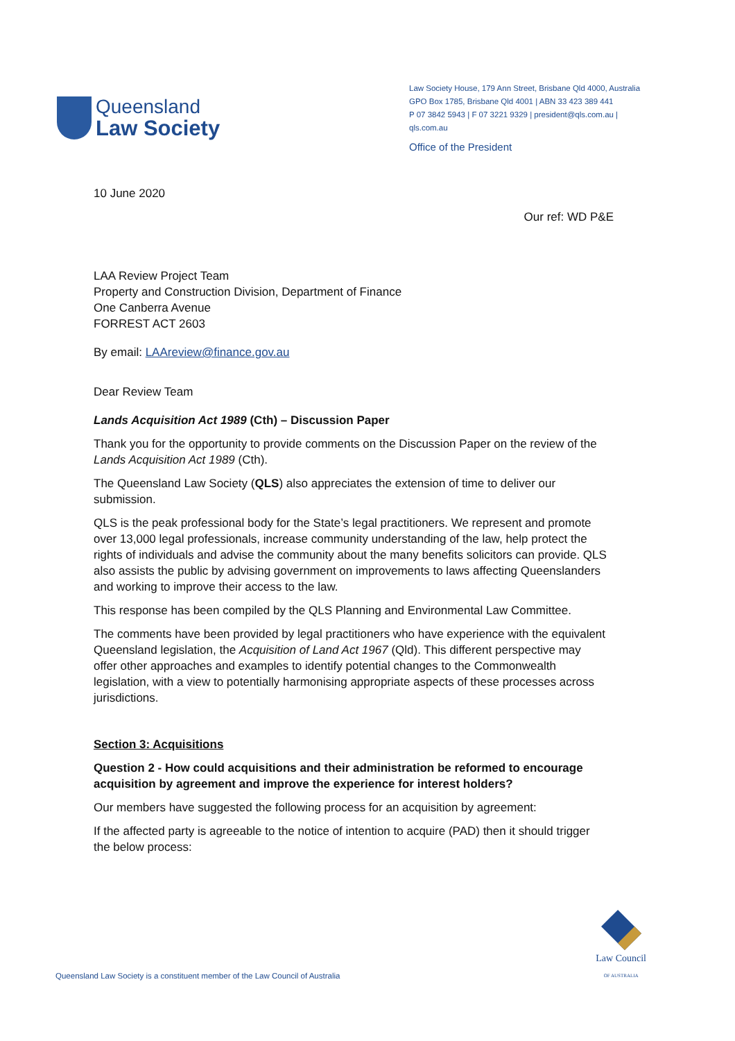Queensland
Law Society
Law Society House, 179 Ann Street, Brisbane Qld 4000, Australia
GPO Box 1785, Brisbane Qld 4001 | ABN 33 423 389 441
P 07 3842 5943 | F 07 3221 9329 | president@qls.com.au | qls.com.au
Office of the President
10 June 2020
Our ref: WD P&E
LAA Review Project Team
Property and Construction Division, Department of Finance
One Canberra Avenue
FORREST ACT 2603
By email: LAAreview@finance.gov.au
Dear Review Team
Lands Acquisition Act 1989 (Cth) – Discussion Paper
Thank you for the opportunity to provide comments on the Discussion Paper on the review of the Lands Acquisition Act 1989 (Cth).
The Queensland Law Society (QLS) also appreciates the extension of time to deliver our submission.
QLS is the peak professional body for the State’s legal practitioners. We represent and promote over 13,000 legal professionals, increase community understanding of the law, help protect the rights of individuals and advise the community about the many benefits solicitors can provide. QLS also assists the public by advising government on improvements to laws affecting Queenslanders and working to improve their access to the law.
This response has been compiled by the QLS Planning and Environmental Law Committee.
The comments have been provided by legal practitioners who have experience with the equivalent Queensland legislation, the Acquisition of Land Act 1967 (Qld). This different perspective may offer other approaches and examples to identify potential changes to the Commonwealth legislation, with a view to potentially harmonising appropriate aspects of these processes across jurisdictions.
Section 3: Acquisitions
Question 2 - How could acquisitions and their administration be reformed to encourage acquisition by agreement and improve the experience for interest holders?
Our members have suggested the following process for an acquisition by agreement:
If the affected party is agreeable to the notice of intention to acquire (PAD) then it should trigger the below process:
Queensland Law Society is a constituent member of the Law Council of Australia
Law Council
OF AUSTRALIA